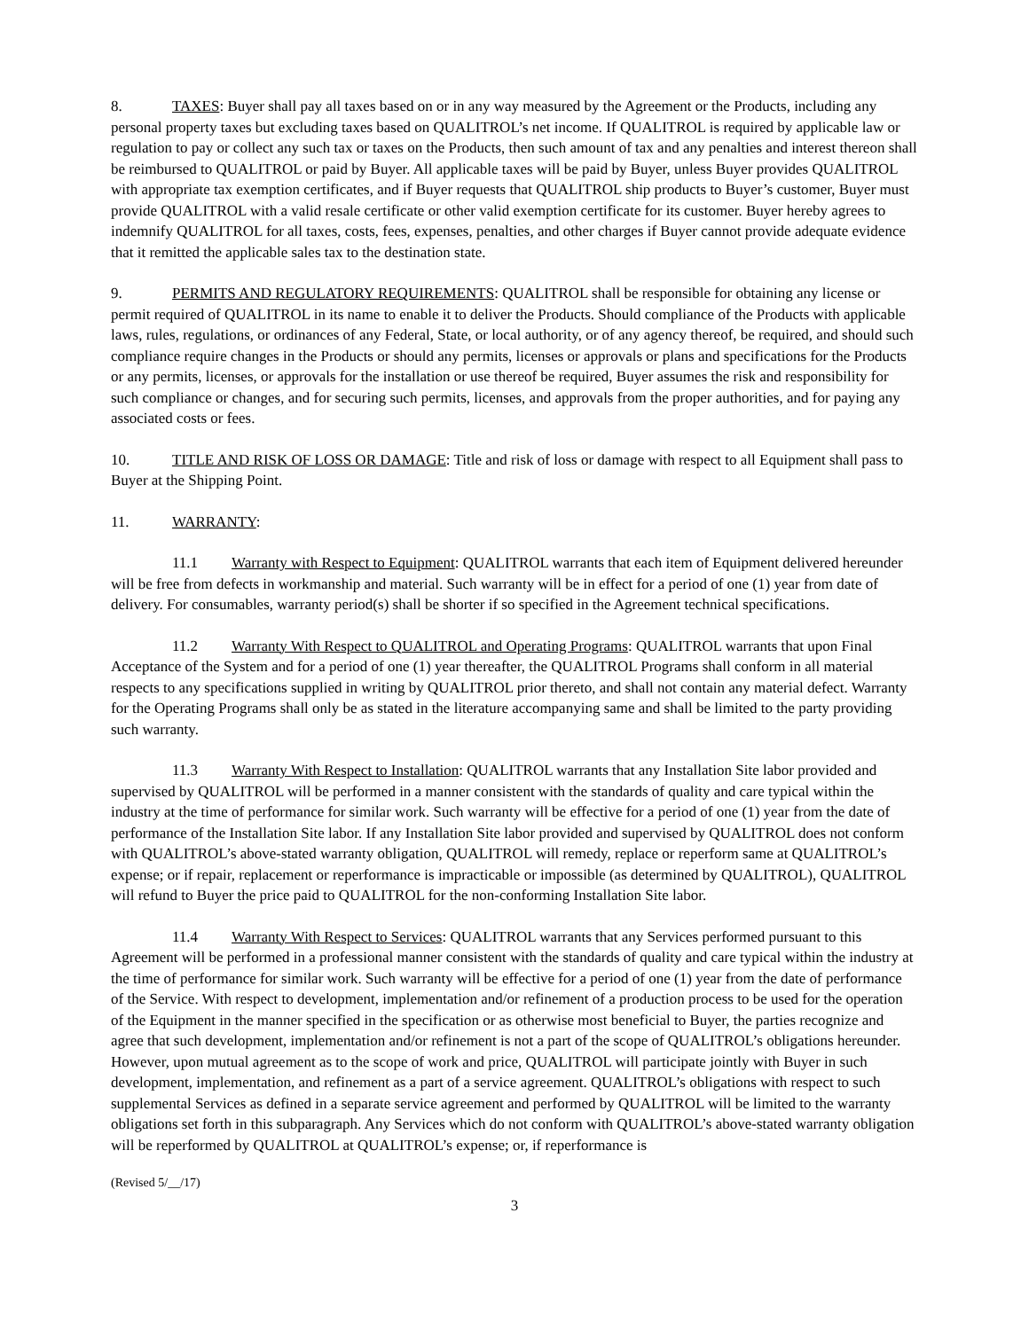8. TAXES: Buyer shall pay all taxes based on or in any way measured by the Agreement or the Products, including any personal property taxes but excluding taxes based on QUALITROL’s net income. If QUALITROL is required by applicable law or regulation to pay or collect any such tax or taxes on the Products, then such amount of tax and any penalties and interest thereon shall be reimbursed to QUALITROL or paid by Buyer. All applicable taxes will be paid by Buyer, unless Buyer provides QUALITROL with appropriate tax exemption certificates, and if Buyer requests that QUALITROL ship products to Buyer’s customer, Buyer must provide QUALITROL with a valid resale certificate or other valid exemption certificate for its customer. Buyer hereby agrees to indemnify QUALITROL for all taxes, costs, fees, expenses, penalties, and other charges if Buyer cannot provide adequate evidence that it remitted the applicable sales tax to the destination state.
9. PERMITS AND REGULATORY REQUIREMENTS: QUALITROL shall be responsible for obtaining any license or permit required of QUALITROL in its name to enable it to deliver the Products. Should compliance of the Products with applicable laws, rules, regulations, or ordinances of any Federal, State, or local authority, or of any agency thereof, be required, and should such compliance require changes in the Products or should any permits, licenses or approvals or plans and specifications for the Products or any permits, licenses, or approvals for the installation or use thereof be required, Buyer assumes the risk and responsibility for such compliance or changes, and for securing such permits, licenses, and approvals from the proper authorities, and for paying any associated costs or fees.
10. TITLE AND RISK OF LOSS OR DAMAGE: Title and risk of loss or damage with respect to all Equipment shall pass to Buyer at the Shipping Point.
11. WARRANTY:
11.1 Warranty with Respect to Equipment: QUALITROL warrants that each item of Equipment delivered hereunder will be free from defects in workmanship and material. Such warranty will be in effect for a period of one (1) year from date of delivery. For consumables, warranty period(s) shall be shorter if so specified in the Agreement technical specifications.
11.2 Warranty With Respect to QUALITROL and Operating Programs: QUALITROL warrants that upon Final Acceptance of the System and for a period of one (1) year thereafter, the QUALITROL Programs shall conform in all material respects to any specifications supplied in writing by QUALITROL prior thereto, and shall not contain any material defect. Warranty for the Operating Programs shall only be as stated in the literature accompanying same and shall be limited to the party providing such warranty.
11.3 Warranty With Respect to Installation: QUALITROL warrants that any Installation Site labor provided and supervised by QUALITROL will be performed in a manner consistent with the standards of quality and care typical within the industry at the time of performance for similar work. Such warranty will be effective for a period of one (1) year from the date of performance of the Installation Site labor. If any Installation Site labor provided and supervised by QUALITROL does not conform with QUALITROL’s above-stated warranty obligation, QUALITROL will remedy, replace or reperform same at QUALITROL’s expense; or if repair, replacement or reperformance is impracticable or impossible (as determined by QUALITROL), QUALITROL will refund to Buyer the price paid to QUALITROL for the non-conforming Installation Site labor.
11.4 Warranty With Respect to Services: QUALITROL warrants that any Services performed pursuant to this Agreement will be performed in a professional manner consistent with the standards of quality and care typical within the industry at the time of performance for similar work. Such warranty will be effective for a period of one (1) year from the date of performance of the Service. With respect to development, implementation and/or refinement of a production process to be used for the operation of the Equipment in the manner specified in the specification or as otherwise most beneficial to Buyer, the parties recognize and agree that such development, implementation and/or refinement is not a part of the scope of QUALITROL’s obligations hereunder. However, upon mutual agreement as to the scope of work and price, QUALITROL will participate jointly with Buyer in such development, implementation, and refinement as a part of a service agreement. QUALITROL’s obligations with respect to such supplemental Services as defined in a separate service agreement and performed by QUALITROL will be limited to the warranty obligations set forth in this subparagraph. Any Services which do not conform with QUALITROL’s above-stated warranty obligation will be reperformed by QUALITROL at QUALITROL’s expense; or, if reperformance is
(Revised 5/__/17)
3